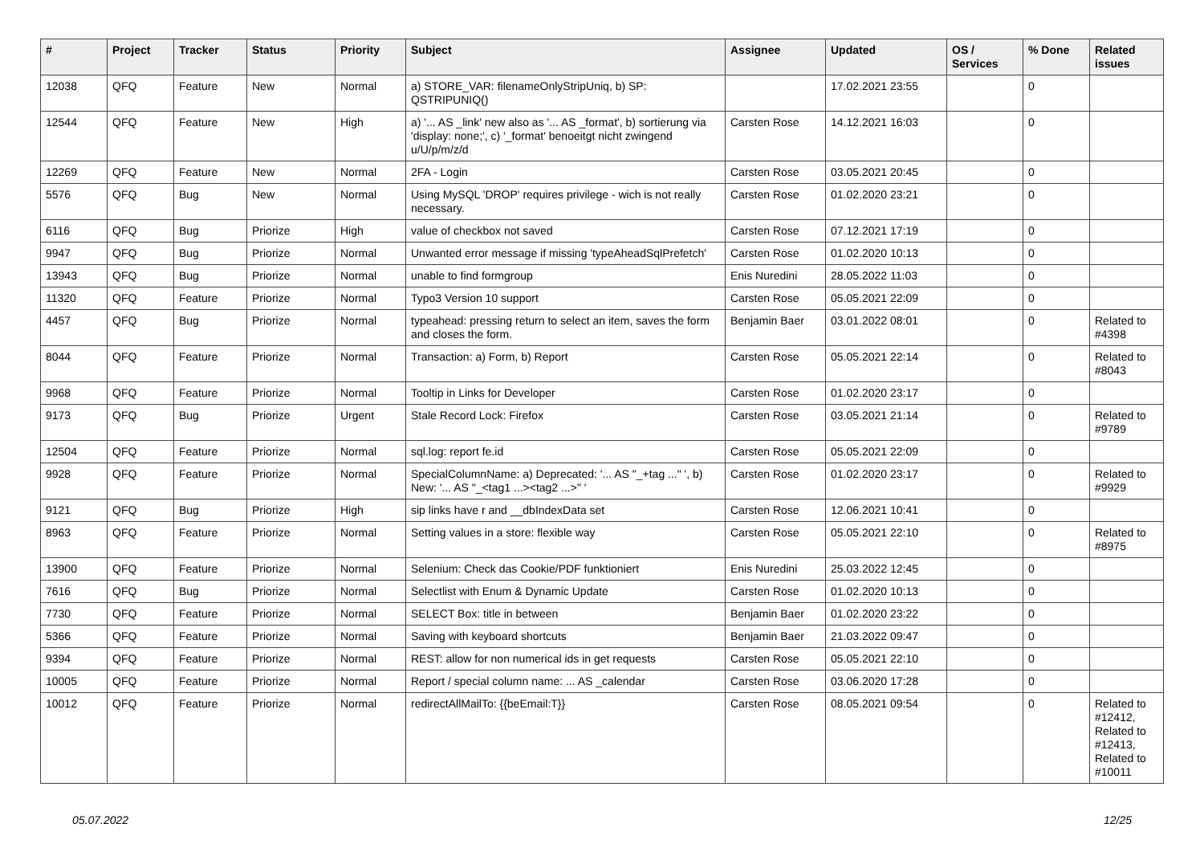| # | Project | Tracker | Status | Priority | Subject | Assignee | Updated | OS / Services | % Done | Related issues |
| --- | --- | --- | --- | --- | --- | --- | --- | --- | --- | --- |
| 12038 | QFQ | Feature | New | Normal | a) STORE_VAR: filenameOnlyStripUniq, b) SP: QSTRIPUNIQ() | | 17.02.2021 23:55 | | 0 | |
| 12544 | QFQ | Feature | New | High | a) '... AS _link' new also as '... AS _format', b) sortierung via 'display: none;', c) '_format' benoeitgt nicht zwingend u/U/p/m/z/d | Carsten Rose | 14.12.2021 16:03 | | 0 | |
| 12269 | QFQ | Feature | New | Normal | 2FA - Login | Carsten Rose | 03.05.2021 20:45 | | 0 | |
| 5576 | QFQ | Bug | New | Normal | Using MySQL 'DROP' requires privilege - wich is not really necessary. | Carsten Rose | 01.02.2020 23:21 | | 0 | |
| 6116 | QFQ | Bug | Priorize | High | value of checkbox not saved | Carsten Rose | 07.12.2021 17:19 | | 0 | |
| 9947 | QFQ | Bug | Priorize | Normal | Unwanted error message if missing 'typeAheadSqlPrefetch' | Carsten Rose | 01.02.2020 10:13 | | 0 | |
| 13943 | QFQ | Bug | Priorize | Normal | unable to find formgroup | Enis Nuredini | 28.05.2022 11:03 | | 0 | |
| 11320 | QFQ | Feature | Priorize | Normal | Typo3 Version 10 support | Carsten Rose | 05.05.2021 22:09 | | 0 | |
| 4457 | QFQ | Bug | Priorize | Normal | typeahead: pressing return to select an item, saves the form and closes the form. | Benjamin Baer | 03.01.2022 08:01 | | 0 | Related to #4398 |
| 8044 | QFQ | Feature | Priorize | Normal | Transaction: a) Form, b) Report | Carsten Rose | 05.05.2021 22:14 | | 0 | Related to #8043 |
| 9968 | QFQ | Feature | Priorize | Normal | Tooltip in Links for Developer | Carsten Rose | 01.02.2020 23:17 | | 0 | |
| 9173 | QFQ | Bug | Priorize | Urgent | Stale Record Lock: Firefox | Carsten Rose | 03.05.2021 21:14 | | 0 | Related to #9789 |
| 12504 | QFQ | Feature | Priorize | Normal | sql.log: report fe.id | Carsten Rose | 05.05.2021 22:09 | | 0 | |
| 9928 | QFQ | Feature | Priorize | Normal | SpecialColumnName: a) Deprecated: '... AS "_+tag ..." ', b) New: '... AS "_<tag1 ...><tag2 ...>" ' | Carsten Rose | 01.02.2020 23:17 | | 0 | Related to #9929 |
| 9121 | QFQ | Bug | Priorize | High | sip links have r and __dbIndexData set | Carsten Rose | 12.06.2021 10:41 | | 0 | |
| 8963 | QFQ | Feature | Priorize | Normal | Setting values in a store: flexible way | Carsten Rose | 05.05.2021 22:10 | | 0 | Related to #8975 |
| 13900 | QFQ | Feature | Priorize | Normal | Selenium: Check das Cookie/PDF funktioniert | Enis Nuredini | 25.03.2022 12:45 | | 0 | |
| 7616 | QFQ | Bug | Priorize | Normal | Selectlist with Enum & Dynamic Update | Carsten Rose | 01.02.2020 10:13 | | 0 | |
| 7730 | QFQ | Feature | Priorize | Normal | SELECT Box: title in between | Benjamin Baer | 01.02.2020 23:22 | | 0 | |
| 5366 | QFQ | Feature | Priorize | Normal | Saving with keyboard shortcuts | Benjamin Baer | 21.03.2022 09:47 | | 0 | |
| 9394 | QFQ | Feature | Priorize | Normal | REST: allow for non numerical ids in get requests | Carsten Rose | 05.05.2021 22:10 | | 0 | |
| 10005 | QFQ | Feature | Priorize | Normal | Report / special column name: ... AS _calendar | Carsten Rose | 03.06.2020 17:28 | | 0 | |
| 10012 | QFQ | Feature | Priorize | Normal | redirectAllMailTo: {{beEmail:T}} | Carsten Rose | 08.05.2021 09:54 | | 0 | Related to #12412, Related to #12413, Related to #10011 |
05.07.2022 12/25